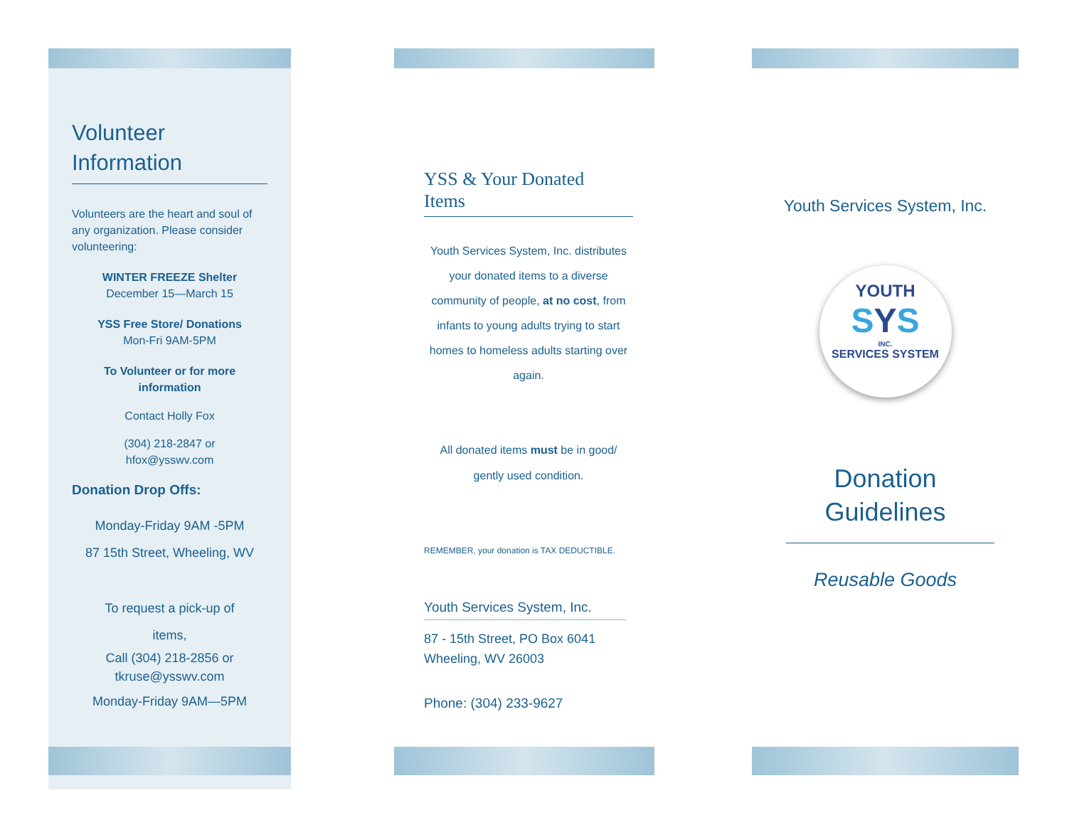Volunteer
Information
Volunteers are the heart and soul of any organization. Please consider volunteering:
WINTER FREEZE Shelter
December 15—March 15
YSS Free Store/ Donations
Mon-Fri 9AM-5PM
To Volunteer or for more information
Contact Holly Fox
(304) 218-2847 or
hfox@ysswv.com
Donation Drop Offs:
Monday-Friday 9AM -5PM
87 15th Street, Wheeling, WV
To request a pick-up of
items,
Call (304) 218-2856 or
tkruse@ysswv.com
Monday-Friday 9AM—5PM
YSS & Your Donated
Items
Youth Services System, Inc. distributes your donated items to a diverse community of people, at no cost, from infants to young adults trying to start homes to homeless adults starting over again.
All donated items must be in good/ gently used condition.
REMEMBER, your donation is TAX DEDUCTIBLE.
Youth Services System, Inc.
87 - 15th Street, PO Box 6041
Wheeling, WV 26003
Phone: (304) 233-9627
Youth Services System, Inc.
YOUTH
SYS
INC.
SERVICES SYSTEM
Donation
Guidelines
Reusable Goods